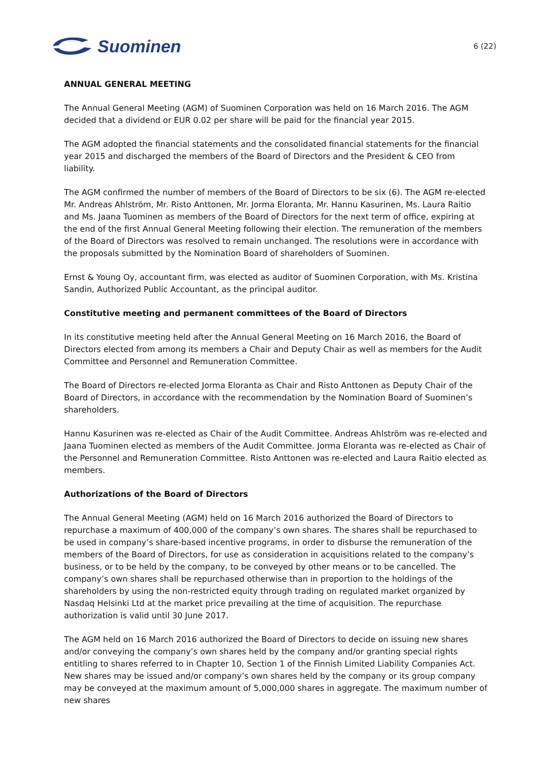Suominen
6 (22)
ANNUAL GENERAL MEETING
The Annual General Meeting (AGM) of Suominen Corporation was held on 16 March 2016. The AGM decided that a dividend or EUR 0.02 per share will be paid for the financial year 2015.
The AGM adopted the financial statements and the consolidated financial statements for the financial year 2015 and discharged the members of the Board of Directors and the President & CEO from liability.
The AGM confirmed the number of members of the Board of Directors to be six (6). The AGM re-elected Mr. Andreas Ahlström, Mr. Risto Anttonen, Mr. Jorma Eloranta, Mr. Hannu Kasurinen, Ms. Laura Raitio and Ms. Jaana Tuominen as members of the Board of Directors for the next term of office, expiring at the end of the first Annual General Meeting following their election. The remuneration of the members of the Board of Directors was resolved to remain unchanged. The resolutions were in accordance with the proposals submitted by the Nomination Board of shareholders of Suominen.
Ernst & Young Oy, accountant firm, was elected as auditor of Suominen Corporation, with Ms. Kristina Sandin, Authorized Public Accountant, as the principal auditor.
Constitutive meeting and permanent committees of the Board of Directors
In its constitutive meeting held after the Annual General Meeting on 16 March 2016, the Board of Directors elected from among its members a Chair and Deputy Chair as well as members for the Audit Committee and Personnel and Remuneration Committee.
The Board of Directors re-elected Jorma Eloranta as Chair and Risto Anttonen as Deputy Chair of the Board of Directors, in accordance with the recommendation by the Nomination Board of Suominen’s shareholders.
Hannu Kasurinen was re-elected as Chair of the Audit Committee. Andreas Ahlström was re-elected and Jaana Tuominen elected as members of the Audit Committee. Jorma Eloranta was re-elected as Chair of the Personnel and Remuneration Committee. Risto Anttonen was re-elected and Laura Raitio elected as members.
Authorizations of the Board of Directors
The Annual General Meeting (AGM) held on 16 March 2016 authorized the Board of Directors to repurchase a maximum of 400,000 of the company’s own shares. The shares shall be repurchased to be used in company’s share-based incentive programs, in order to disburse the remuneration of the members of the Board of Directors, for use as consideration in acquisitions related to the company’s business, or to be held by the company, to be conveyed by other means or to be cancelled. The company’s own shares shall be repurchased otherwise than in proportion to the holdings of the shareholders by using the non-restricted equity through trading on regulated market organized by Nasdaq Helsinki Ltd at the market price prevailing at the time of acquisition. The repurchase authorization is valid until 30 June 2017.
The AGM held on 16 March 2016 authorized the Board of Directors to decide on issuing new shares and/or conveying the company’s own shares held by the company and/or granting special rights entitling to shares referred to in Chapter 10, Section 1 of the Finnish Limited Liability Companies Act. New shares may be issued and/or company’s own shares held by the company or its group company may be conveyed at the maximum amount of 5,000,000 shares in aggregate. The maximum number of new shares